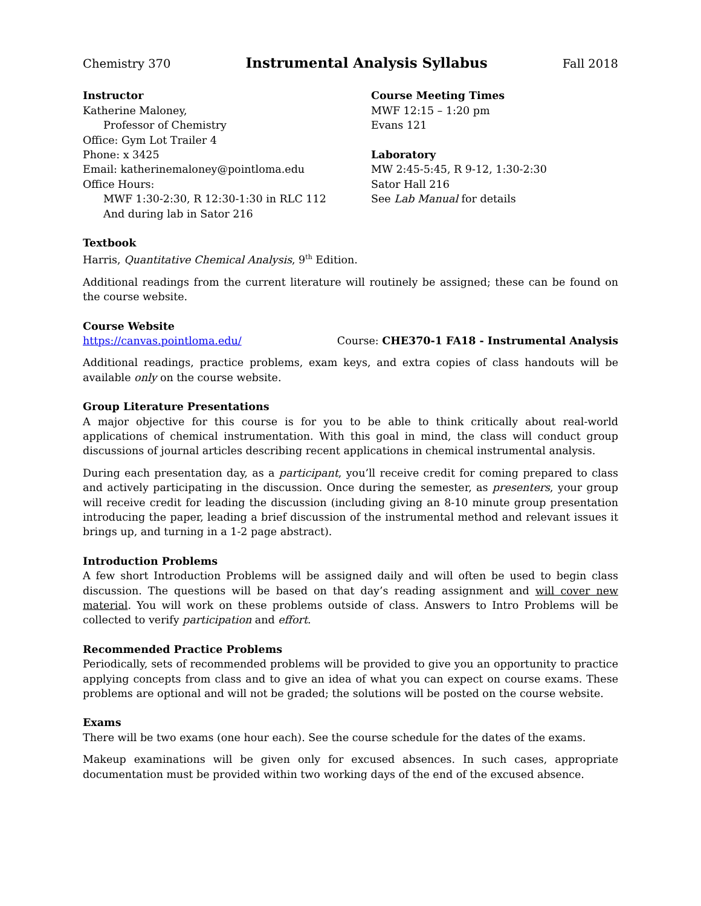Chemistry 370 Instrumental Analysis Syllabus Fall 2018
Instructor
Katherine Maloney,
Professor of Chemistry
Office: Gym Lot Trailer 4
Phone: x 3425
Email: katherinemaloney@pointloma.edu
Office Hours:
MWF 1:30-2:30, R 12:30-1:30 in RLC 112
And during lab in Sator 216
Course Meeting Times
MWF 12:15 – 1:20 pm
Evans 121
Laboratory
MW 2:45-5:45, R 9-12, 1:30-2:30
Sator Hall 216
See Lab Manual for details
Textbook
Harris, Quantitative Chemical Analysis, 9<sup>th</sup> Edition.
Additional readings from the current literature will routinely be assigned; these can be found on the course website.
Course Website
https://canvas.pointloma.edu/ Course: CHE370-1 FA18 - Instrumental Analysis
Additional readings, practice problems, exam keys, and extra copies of class handouts will be available only on the course website.
Group Literature Presentations
A major objective for this course is for you to be able to think critically about real-world applications of chemical instrumentation. With this goal in mind, the class will conduct group discussions of journal articles describing recent applications in chemical instrumental analysis.
During each presentation day, as a participant, you’ll receive credit for coming prepared to class and actively participating in the discussion. Once during the semester, as presenters, your group will receive credit for leading the discussion (including giving an 8-10 minute group presentation introducing the paper, leading a brief discussion of the instrumental method and relevant issues it brings up, and turning in a 1-2 page abstract).
Introduction Problems
A few short Introduction Problems will be assigned daily and will often be used to begin class discussion. The questions will be based on that day’s reading assignment and will cover new material. You will work on these problems outside of class. Answers to Intro Problems will be collected to verify participation and effort.
Recommended Practice Problems
Periodically, sets of recommended problems will be provided to give you an opportunity to practice applying concepts from class and to give an idea of what you can expect on course exams. These problems are optional and will not be graded; the solutions will be posted on the course website.
Exams
There will be two exams (one hour each). See the course schedule for the dates of the exams.
Makeup examinations will be given only for excused absences. In such cases, appropriate documentation must be provided within two working days of the end of the excused absence.